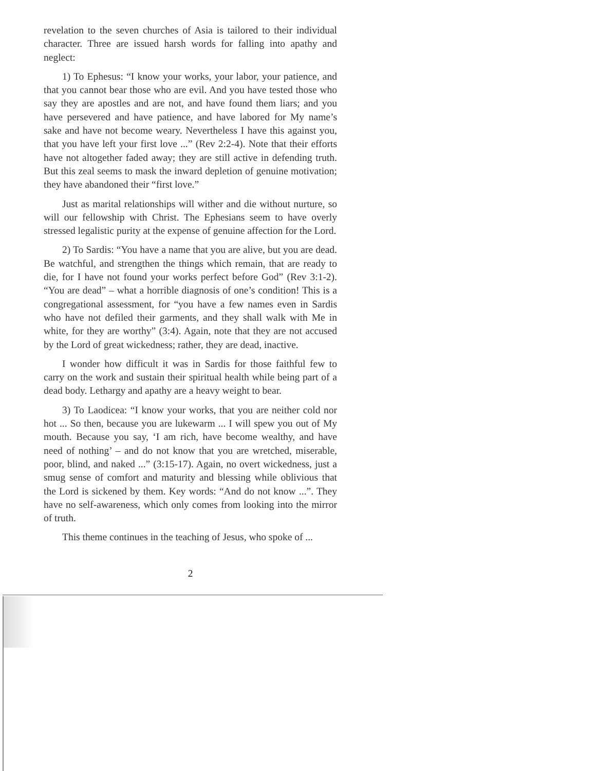revelation to the seven churches of Asia is tailored to their individual character. Three are issued harsh words for falling into apathy and neglect:
1) To Ephesus: “I know your works, your labor, your patience, and that you cannot bear those who are evil. And you have tested those who say they are apostles and are not, and have found them liars; and you have persevered and have patience, and have labored for My name’s sake and have not become weary. Nevertheless I have this against you, that you have left your first love ...” (Rev 2:2-4). Note that their efforts have not altogether faded away; they are still active in defending truth. But this zeal seems to mask the inward depletion of genuine motivation; they have abandoned their “first love.”
Just as marital relationships will wither and die without nurture, so will our fellowship with Christ. The Ephesians seem to have overly stressed legalistic purity at the expense of genuine affection for the Lord.
2) To Sardis: “You have a name that you are alive, but you are dead. Be watchful, and strengthen the things which remain, that are ready to die, for I have not found your works perfect before God” (Rev 3:1-2). “You are dead” – what a horrible diagnosis of one’s condition! This is a congregational assessment, for “you have a few names even in Sardis who have not defiled their garments, and they shall walk with Me in white, for they are worthy” (3:4). Again, note that they are not accused by the Lord of great wickedness; rather, they are dead, inactive.
I wonder how difficult it was in Sardis for those faithful few to carry on the work and sustain their spiritual health while being part of a dead body. Lethargy and apathy are a heavy weight to bear.
3) To Laodicea: “I know your works, that you are neither cold nor hot ... So then, because you are lukewarm ... I will spew you out of My mouth. Because you say, ‘I am rich, have become wealthy, and have need of nothing’ – and do not know that you are wretched, miserable, poor, blind, and naked ...” (3:15-17). Again, no overt wickedness, just a smug sense of comfort and maturity and blessing while oblivious that the Lord is sickened by them. Key words: “And do not know ...”. They have no self-awareness, which only comes from looking into the mirror of truth.
This theme continues in the teaching of Jesus, who spoke of ...
2